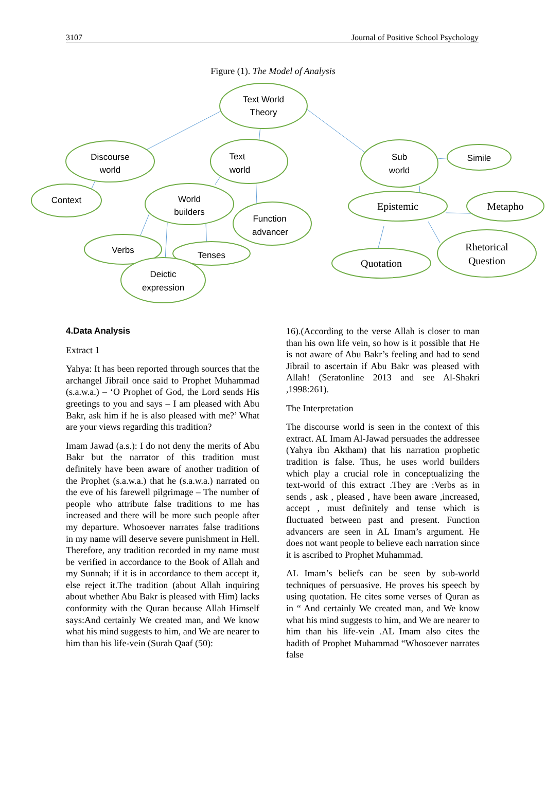3107 Journal of Positive School Psychology
Figure (1). The Model of Analysis
Text World
Theory
Discourse
world
Text
world
Sub
world
Simile
Context
World
builders
Function
advancer
Verbs
Tenses
Deictic
expression
Epistemic
Metapho
Quotation
Rhetorical
Question
4.Data Analysis
Extract 1
Yahya: It has been reported through sources that the archangel Jibrail once said to Prophet Muhammad (s.a.w.a.) – ‘O Prophet of God, the Lord sends His greetings to you and says – I am pleased with Abu Bakr, ask him if he is also pleased with me?’ What are your views regarding this tradition?
Imam Jawad (a.s.): I do not deny the merits of Abu Bakr but the narrator of this tradition must definitely have been aware of another tradition of the Prophet (s.a.w.a.) that he (s.a.w.a.) narrated on the eve of his farewell pilgrimage – The number of people who attribute false traditions to me has increased and there will be more such people after my departure. Whosoever narrates false traditions in my name will deserve severe punishment in Hell. Therefore, any tradition recorded in my name must be verified in accordance to the Book of Allah and my Sunnah; if it is in accordance to them accept it, else reject it.The tradition (about Allah inquiring about whether Abu Bakr is pleased with Him) lacks conformity with the Quran because Allah Himself says:And certainly We created man, and We know what his mind suggests to him, and We are nearer to him than his life-vein (Surah Qaaf (50):
16).(According to the verse Allah is closer to man than his own life vein, so how is it possible that He is not aware of Abu Bakr’s feeling and had to send Jibrail to ascertain if Abu Bakr was pleased with Allah! (Seratonline 2013 and see Al-Shakri ,1998:261).
The Interpretation
The discourse world is seen in the context of this extract. AL Imam Al-Jawad persuades the addressee (Yahya ibn Aktham) that his narration prophetic tradition is false. Thus, he uses world builders which play a crucial role in conceptualizing the text-world of this extract .They are :Verbs as in sends , ask , pleased , have been aware ,increased, accept , must definitely and tense which is fluctuated between past and present. Function advancers are seen in AL Imam’s argument. He does not want people to believe each narration since it is ascribed to Prophet Muhammad.
AL Imam’s beliefs can be seen by sub-world techniques of persuasive. He proves his speech by using quotation. He cites some verses of Quran as in “ And certainly We created man, and We know what his mind suggests to him, and We are nearer to him than his life-vein .AL Imam also cites the hadith of Prophet Muhammad “Whosoever narrates false